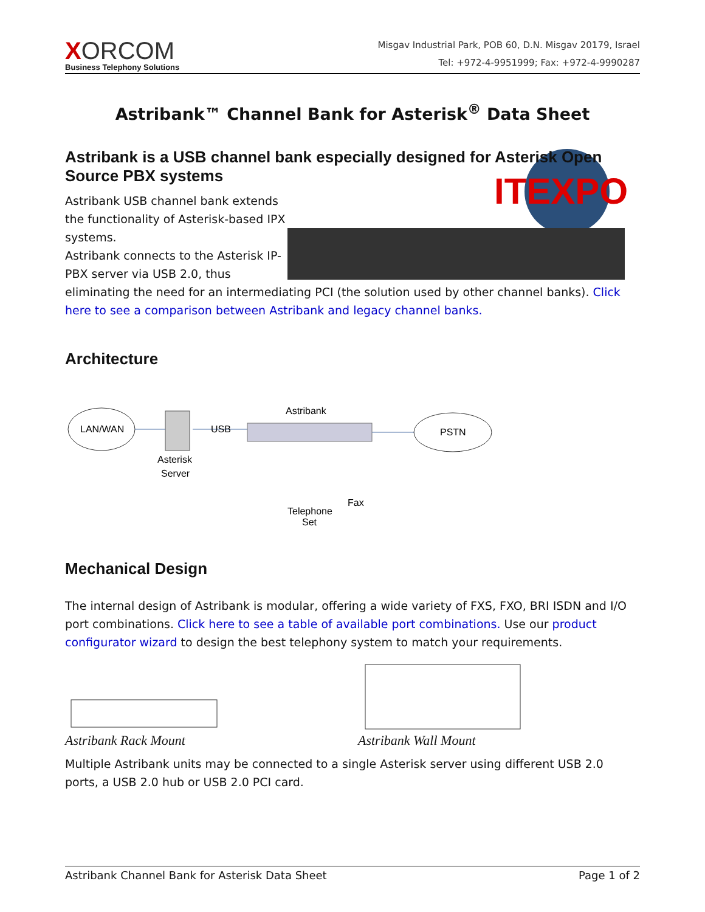XORCOM
Business Telephony Solutions
Misgav Industrial Park, POB 60, D.N. Misgav 20179, Israel
Tel: +972-4-9951999; Fax: +972-4-9990287
Astribank™ Channel Bank for Asterisk<sup>®</sup> Data Sheet
Astribank is a USB channel bank especially designed for Asterisk Open Source PBX systems
ITEXPO
Astribank USB channel bank extends the functionality of Asterisk-based IPX systems.
Astribank connects to the Asterisk IP-PBX server via USB 2.0, thus eliminating the need for an intermediating PCI (the solution used by other channel banks). Click here to see a comparison between Astribank and legacy channel banks.
Architecture
LAN/WAN
Asterisk
Server
USB
Astribank
PSTN
Telephone
Set
Fax
Mechanical Design
The internal design of Astribank is modular, offering a wide variety of FXS, FXO, BRI ISDN and I/O port combinations. Click here to see a table of available port combinations. Use our product configurator wizard to design the best telephony system to match your requirements.
Astribank Rack Mount Astribank Wall Mount
Multiple Astribank units may be connected to a single Asterisk server using different USB 2.0 ports, a USB 2.0 hub or USB 2.0 PCI card.
Astribank Channel Bank for Asterisk Data Sheet Page 1 of 2